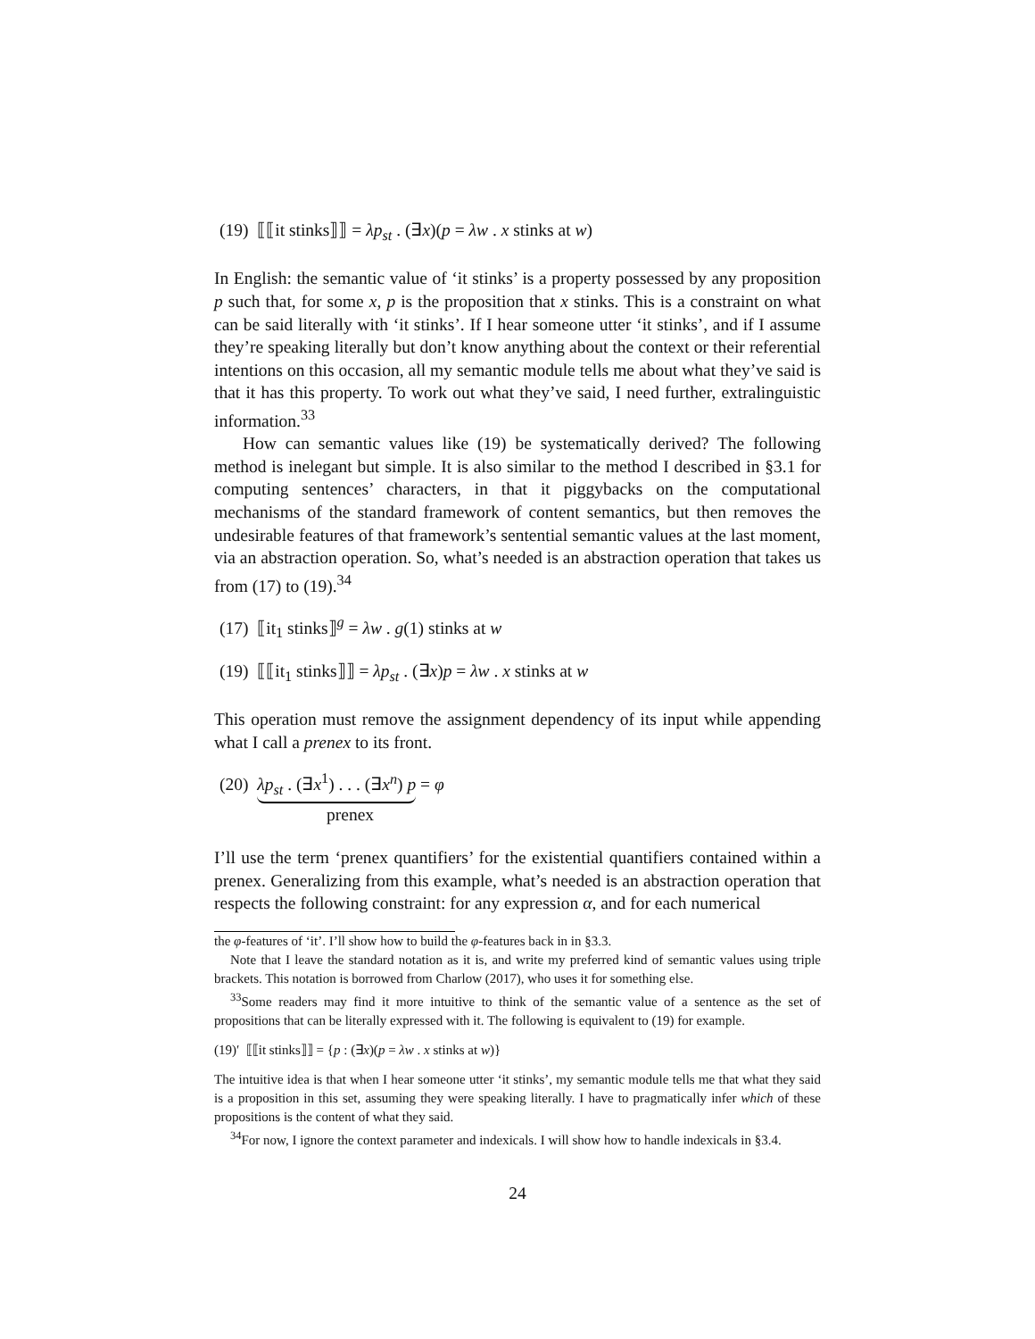(19) ⟦⟦it stinks⟧⟧ = λp<sub>st</sub> . (∃x)(p = λw . x stinks at w)
In English: the semantic value of ‘it stinks’ is a property possessed by any proposition p such that, for some x, p is the proposition that x stinks. This is a constraint on what can be said literally with ‘it stinks’. If I hear someone utter ‘it stinks’, and if I assume they’re speaking literally but don’t know anything about the context or their referential intentions on this occasion, all my semantic module tells me about what they’ve said is that it has this property. To work out what they’ve said, I need further, extralinguistic information.<sup>33</sup>
How can semantic values like (19) be systematically derived? The following method is inelegant but simple. It is also similar to the method I described in §3.1 for computing sentences’ characters, in that it piggybacks on the computational mechanisms of the standard framework of content semantics, but then removes the undesirable features of that framework’s sentential semantic values at the last moment, via an abstraction operation. So, what’s needed is an abstraction operation that takes us from (17) to (19).<sup>34</sup>
(17) ⟦it<sub>1</sub> stinks⟧<sup>g</sup> = λw . g(1) stinks at w
(19) ⟦⟦it<sub>1</sub> stinks⟧⟧ = λp<sub>st</sub> . (∃x)p = λw . x stinks at w
This operation must remove the assignment dependency of its input while appending what I call a prenex to its front.
(20) λp<sub>st</sub> . (∃x<sup>1</sup>) . . . (∃x<sup>n</sup>) p = φ
prenex
I’ll use the term ‘prenex quantifiers’ for the existential quantifiers contained within a prenex. Generalizing from this example, what’s needed is an abstraction operation that respects the following constraint: for any expression α, and for each numerical
the φ-features of ‘it’. I’ll show how to build the φ-features back in in §3.3.
Note that I leave the standard notation as it is, and write my preferred kind of semantic values using triple brackets. This notation is borrowed from Charlow (2017), who uses it for something else.
<sup>33</sup> Some readers may find it more intuitive to think of the semantic value of a sentence as the set of propositions that can be literally expressed with it. The following is equivalent to (19) for example.
(19)′ ⟦⟦it stinks⟧⟧ = {p : (∃x)(p = λw . x stinks at w)}
The intuitive idea is that when I hear someone utter ‘it stinks’, my semantic module tells me that what they said is a proposition in this set, assuming they were speaking literally. I have to pragmatically infer which of these propositions is the content of what they said.
<sup>34</sup> For now, I ignore the context parameter and indexicals. I will show how to handle indexicals in §3.4.
24